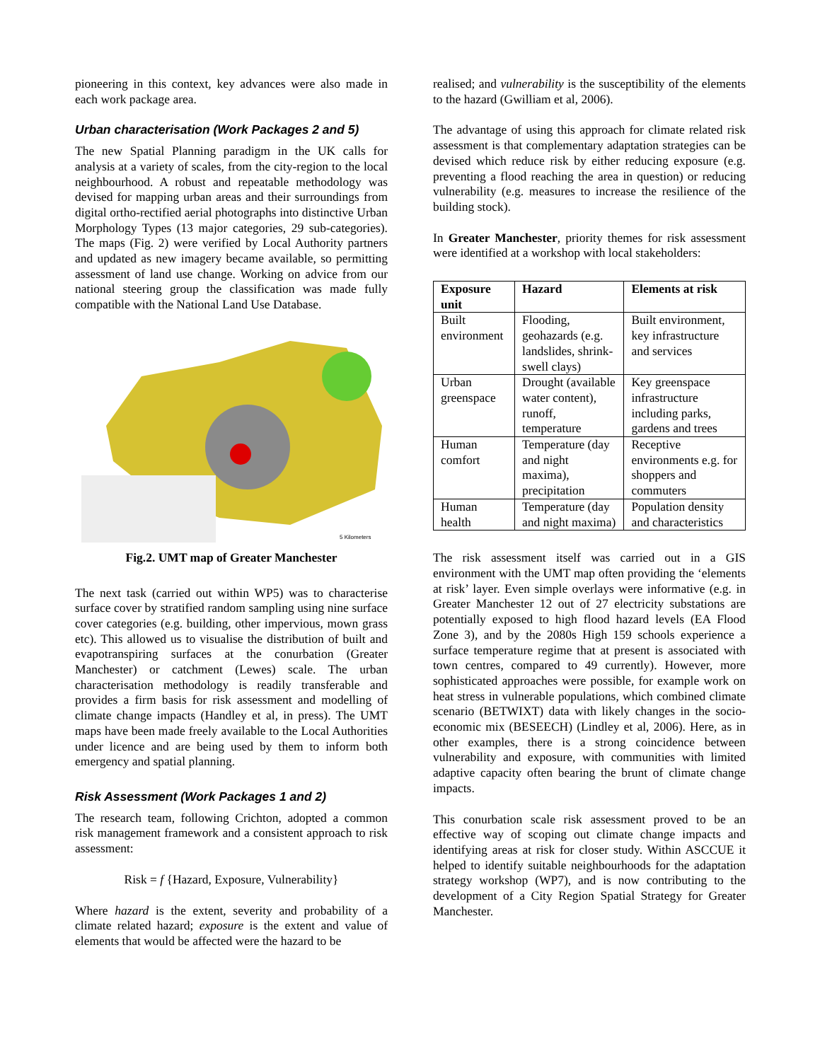pioneering in this context, key advances were also made in each work package area.
Urban characterisation (Work Packages 2 and 5)
The new Spatial Planning paradigm in the UK calls for analysis at a variety of scales, from the city-region to the local neighbourhood. A robust and repeatable methodology was devised for mapping urban areas and their surroundings from digital ortho-rectified aerial photographs into distinctive Urban Morphology Types (13 major categories, 29 sub-categories). The maps (Fig. 2) were verified by Local Authority partners and updated as new imagery became available, so permitting assessment of land use change. Working on advice from our national steering group the classification was made fully compatible with the National Land Use Database.
5 Kilometers
Fig.2. UMT map of Greater Manchester
The next task (carried out within WP5) was to characterise surface cover by stratified random sampling using nine surface cover categories (e.g. building, other impervious, mown grass etc). This allowed us to visualise the distribution of built and evapotranspiring surfaces at the conurbation (Greater Manchester) or catchment (Lewes) scale. The urban characterisation methodology is readily transferable and provides a firm basis for risk assessment and modelling of climate change impacts (Handley et al, in press). The UMT maps have been made freely available to the Local Authorities under licence and are being used by them to inform both emergency and spatial planning.
Risk Assessment (Work Packages 1 and 2)
The research team, following Crichton, adopted a common risk management framework and a consistent approach to risk assessment:
Risk = f {Hazard, Exposure, Vulnerability}
Where hazard is the extent, severity and probability of a climate related hazard; exposure is the extent and value of elements that would be affected were the hazard to be
realised; and vulnerability is the susceptibility of the elements to the hazard (Gwilliam et al, 2006).
The advantage of using this approach for climate related risk assessment is that complementary adaptation strategies can be devised which reduce risk by either reducing exposure (e.g. preventing a flood reaching the area in question) or reducing vulnerability (e.g. measures to increase the resilience of the building stock).
In Greater Manchester, priority themes for risk assessment were identified at a workshop with local stakeholders:
| Exposure unit | Hazard | Elements at risk |
| --- | --- | --- |
| Built environment | Flooding, geohazards (e.g. landslides, shrink-swell clays) | Built environment, key infrastructure and services |
| Urban greenspace | Drought (available water content), runoff, temperature | Key greenspace infrastructure including parks, gardens and trees |
| Human comfort | Temperature (day and night maxima), precipitation | Receptive environments e.g. for shoppers and commuters |
| Human health | Temperature (day and night maxima) | Population density and characteristics |
The risk assessment itself was carried out in a GIS environment with the UMT map often providing the ‘elements at risk’ layer. Even simple overlays were informative (e.g. in Greater Manchester 12 out of 27 electricity substations are potentially exposed to high flood hazard levels (EA Flood Zone 3), and by the 2080s High 159 schools experience a surface temperature regime that at present is associated with town centres, compared to 49 currently). However, more sophisticated approaches were possible, for example work on heat stress in vulnerable populations, which combined climate scenario (BETWIXT) data with likely changes in the socio-economic mix (BESEECH) (Lindley et al, 2006). Here, as in other examples, there is a strong coincidence between vulnerability and exposure, with communities with limited adaptive capacity often bearing the brunt of climate change impacts.
This conurbation scale risk assessment proved to be an effective way of scoping out climate change impacts and identifying areas at risk for closer study. Within ASCCUE it helped to identify suitable neighbourhoods for the adaptation strategy workshop (WP7), and is now contributing to the development of a City Region Spatial Strategy for Greater Manchester.